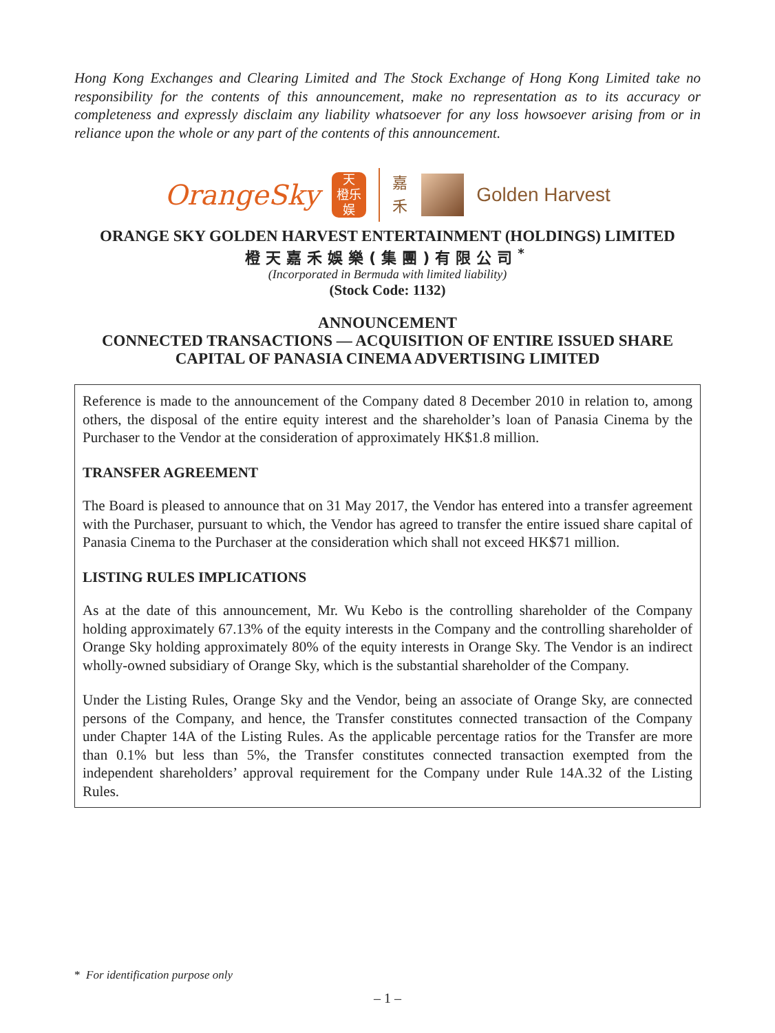Hong Kong Exchanges and Clearing Limited and The Stock Exchange of Hong Kong Limited take no responsibility for the contents of this announcement, make no representation as to its accuracy or completeness and expressly disclaim any liability whatsoever for any loss howsoever arising from or in reliance upon the whole or any part of the contents of this announcement.
OrangeSky
天
橙乐
娱
嘉 禾
Golden Harvest
ORANGE SKY GOLDEN HARVEST ENTERTAINMENT (HOLDINGS) LIMITED
橙天嘉禾娛樂(集團)有限公司<sup>*</sup>
(Incorporated in Bermuda with limited liability)
(Stock Code: 1132)
ANNOUNCEMENT
CONNECTED TRANSACTIONS — ACQUISITION OF ENTIRE ISSUED SHARE CAPITAL OF PANASIA CINEMA ADVERTISING LIMITED
Reference is made to the announcement of the Company dated 8 December 2010 in relation to, among others, the disposal of the entire equity interest and the shareholder’s loan of Panasia Cinema by the Purchaser to the Vendor at the consideration of approximately HK$1.8 million.
TRANSFER AGREEMENT
The Board is pleased to announce that on 31 May 2017, the Vendor has entered into a transfer agreement with the Purchaser, pursuant to which, the Vendor has agreed to transfer the entire issued share capital of Panasia Cinema to the Purchaser at the consideration which shall not exceed HK$71 million.
LISTING RULES IMPLICATIONS
As at the date of this announcement, Mr. Wu Kebo is the controlling shareholder of the Company holding approximately 67.13% of the equity interests in the Company and the controlling shareholder of Orange Sky holding approximately 80% of the equity interests in Orange Sky. The Vendor is an indirect wholly-owned subsidiary of Orange Sky, which is the substantial shareholder of the Company.
Under the Listing Rules, Orange Sky and the Vendor, being an associate of Orange Sky, are connected persons of the Company, and hence, the Transfer constitutes connected transaction of the Company under Chapter 14A of the Listing Rules. As the applicable percentage ratios for the Transfer are more than 0.1% but less than 5%, the Transfer constitutes connected transaction exempted from the independent shareholders’ approval requirement for the Company under Rule 14A.32 of the Listing Rules.
* For identification purpose only
– 1 –